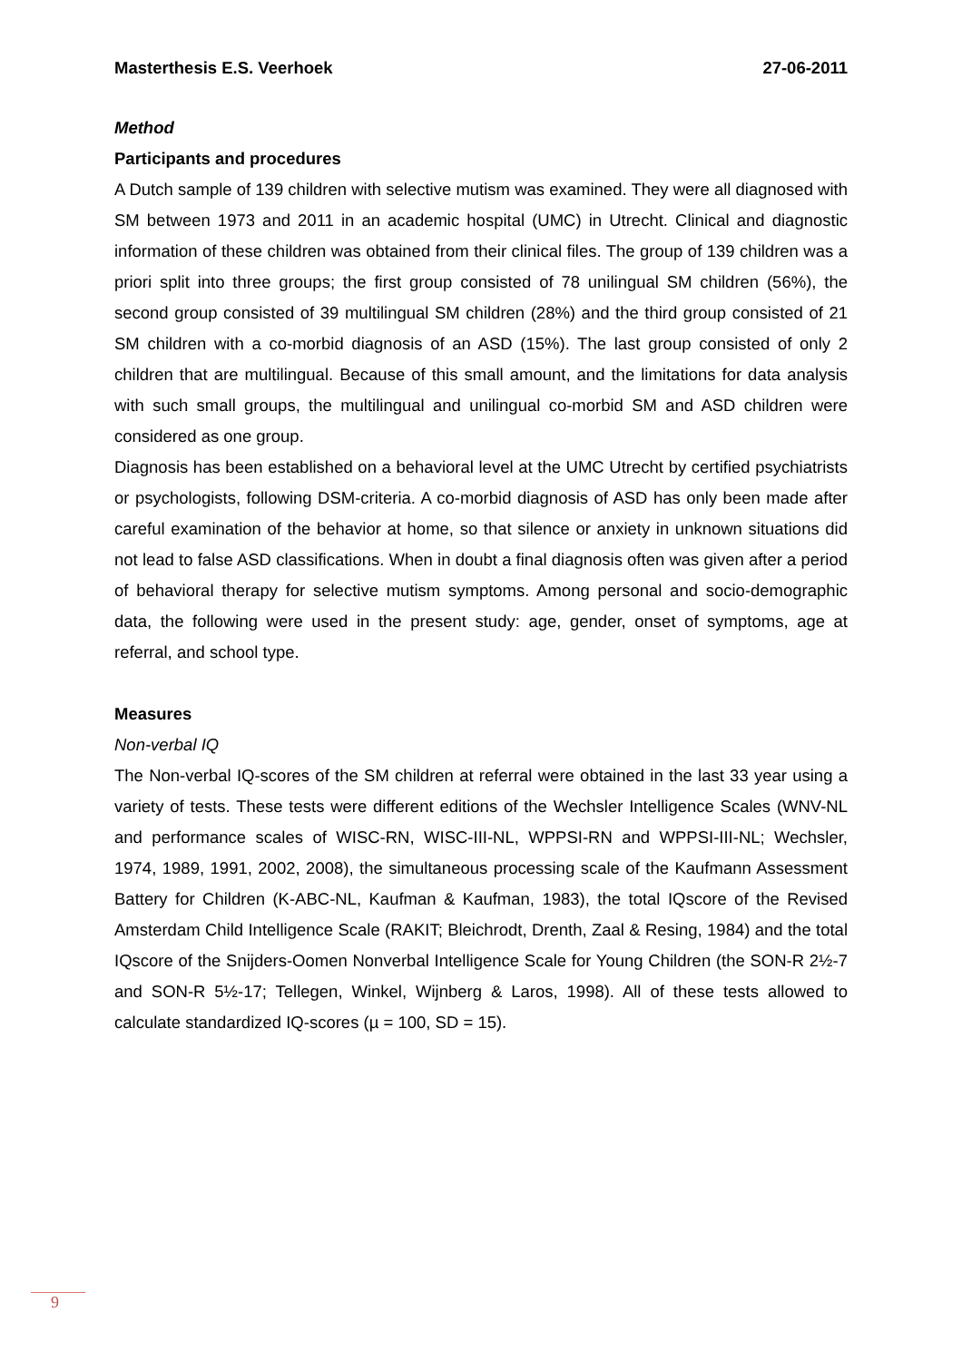Masterthesis E.S. Veerhoek 27-06-2011
Method
Participants and procedures
A Dutch sample of 139 children with selective mutism was examined. They were all diagnosed with SM between 1973 and 2011 in an academic hospital (UMC) in Utrecht. Clinical and diagnostic information of these children was obtained from their clinical files. The group of 139 children was a priori split into three groups; the first group consisted of 78 unilingual SM children (56%), the second group consisted of 39 multilingual SM children (28%) and the third group consisted of 21 SM children with a co-morbid diagnosis of an ASD (15%). The last group consisted of only 2 children that are multilingual. Because of this small amount, and the limitations for data analysis with such small groups, the multilingual and unilingual co-morbid SM and ASD children were considered as one group.
Diagnosis has been established on a behavioral level at the UMC Utrecht by certified psychiatrists or psychologists, following DSM-criteria. A co-morbid diagnosis of ASD has only been made after careful examination of the behavior at home, so that silence or anxiety in unknown situations did not lead to false ASD classifications. When in doubt a final diagnosis often was given after a period of behavioral therapy for selective mutism symptoms. Among personal and socio-demographic data, the following were used in the present study: age, gender, onset of symptoms, age at referral, and school type.
Measures
Non-verbal IQ
The Non-verbal IQ-scores of the SM children at referral were obtained in the last 33 year using a variety of tests. These tests were different editions of the Wechsler Intelligence Scales (WNV-NL and performance scales of WISC-RN, WISC-III-NL, WPPSI-RN and WPPSI-III-NL; Wechsler, 1974, 1989, 1991, 2002, 2008), the simultaneous processing scale of the Kaufmann Assessment Battery for Children (K-ABC-NL, Kaufman & Kaufman, 1983), the total IQscore of the Revised Amsterdam Child Intelligence Scale (RAKIT; Bleichrodt, Drenth, Zaal & Resing, 1984) and the total IQscore of the Snijders-Oomen Nonverbal Intelligence Scale for Young Children (the SON-R 2½-7 and SON-R 5½-17; Tellegen, Winkel, Wijnberg & Laros, 1998). All of these tests allowed to calculate standardized IQ-scores (µ = 100, SD = 15).
9